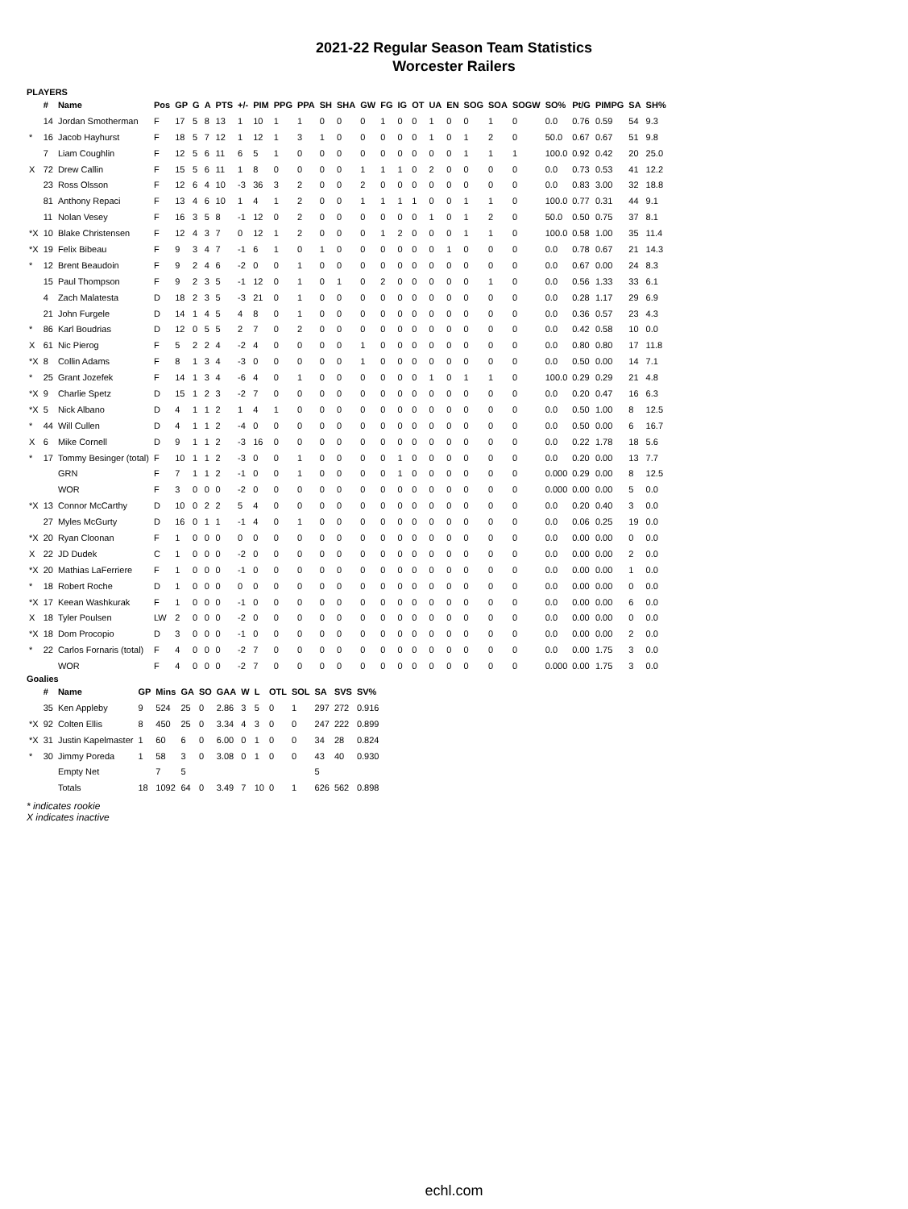2021-22 Regular Season Team Statistics
Worcester Railers
PLAYERS
| | # | Name | Pos | GP | G | A | PTS | +/- | PIM | PPG | PPA | SH | SHA | GW | FG | IG | OT | UA | EN | SOG | SOA | SOGW | SO% | Pt/G | PIMPG | SA | SH% |
| --- | --- | --- | --- | --- | --- | --- | --- | --- | --- | --- | --- | --- | --- | --- | --- | --- | --- | --- | --- | --- | --- | --- | --- | --- | --- | --- | --- |
| | 14 | Jordan Smotherman | F | 17 | 5 | 8 | 13 | 1 | 10 | 1 | 1 | 0 | 0 | 0 | 1 | 0 | 0 | 1 | 0 | 0 | 1 | 0 | 0.0 | 0.76 | 0.59 | 54 | 9.3 |
| * | 16 | Jacob Hayhurst | F | 18 | 5 | 7 | 12 | 1 | 12 | 1 | 3 | 1 | 0 | 0 | 0 | 0 | 0 | 1 | 0 | 1 | 2 | 0 | 50.0 | 0.67 | 0.67 | 51 | 9.8 |
| | 7 | Liam Coughlin | F | 12 | 5 | 6 | 11 | 6 | 5 | 1 | 0 | 0 | 0 | 0 | 0 | 0 | 0 | 0 | 0 | 1 | 1 | 1 | 100.0 | 0.92 | 0.42 | 20 | 25.0 |
| X | 72 | Drew Callin | F | 15 | 5 | 6 | 11 | 1 | 8 | 0 | 0 | 0 | 0 | 1 | 1 | 1 | 0 | 2 | 0 | 0 | 0 | 0 | 0.0 | 0.73 | 0.53 | 41 | 12.2 |
| | 23 | Ross Olsson | F | 12 | 6 | 4 | 10 | -3 | 36 | 3 | 2 | 0 | 0 | 2 | 0 | 0 | 0 | 0 | 0 | 0 | 0 | 0 | 0.0 | 0.83 | 3.00 | 32 | 18.8 |
| | 81 | Anthony Repaci | F | 13 | 4 | 6 | 10 | 1 | 4 | 1 | 2 | 0 | 0 | 1 | 1 | 1 | 1 | 0 | 0 | 1 | 1 | 0 | 100.0 | 0.77 | 0.31 | 44 | 9.1 |
| | 11 | Nolan Vesey | F | 16 | 3 | 5 | 8 | -1 | 12 | 0 | 2 | 0 | 0 | 0 | 0 | 0 | 0 | 1 | 0 | 1 | 2 | 0 | 50.0 | 0.50 | 0.75 | 37 | 8.1 |
| *X | 10 | Blake Christensen | F | 12 | 4 | 3 | 7 | 0 | 12 | 1 | 2 | 0 | 0 | 0 | 1 | 2 | 0 | 0 | 0 | 1 | 1 | 0 | 100.0 | 0.58 | 1.00 | 35 | 11.4 |
| *X | 19 | Felix Bibeau | F | 9 | 3 | 4 | 7 | -1 | 6 | 1 | 0 | 1 | 0 | 0 | 0 | 0 | 0 | 0 | 1 | 0 | 0 | 0 | 0.0 | 0.78 | 0.67 | 21 | 14.3 |
| * | 12 | Brent Beaudoin | F | 9 | 2 | 4 | 6 | -2 | 0 | 0 | 1 | 0 | 0 | 0 | 0 | 0 | 0 | 0 | 0 | 0 | 0 | 0 | 0.0 | 0.67 | 0.00 | 24 | 8.3 |
| | 15 | Paul Thompson | F | 9 | 2 | 3 | 5 | -1 | 12 | 0 | 1 | 0 | 1 | 0 | 2 | 0 | 0 | 0 | 0 | 0 | 1 | 0 | 0.0 | 0.56 | 1.33 | 33 | 6.1 |
| | 4 | Zach Malatesta | D | 18 | 2 | 3 | 5 | -3 | 21 | 0 | 1 | 0 | 0 | 0 | 0 | 0 | 0 | 0 | 0 | 0 | 0 | 0 | 0.0 | 0.28 | 1.17 | 29 | 6.9 |
| | 21 | John Furgele | D | 14 | 1 | 4 | 5 | 4 | 8 | 0 | 1 | 0 | 0 | 0 | 0 | 0 | 0 | 0 | 0 | 0 | 0 | 0 | 0.0 | 0.36 | 0.57 | 23 | 4.3 |
| * | 86 | Karl Boudrias | D | 12 | 0 | 5 | 5 | 2 | 7 | 0 | 2 | 0 | 0 | 0 | 0 | 0 | 0 | 0 | 0 | 0 | 0 | 0 | 0.0 | 0.42 | 0.58 | 10 | 0.0 |
| X | 61 | Nic Pierog | F | 5 | 2 | 2 | 4 | -2 | 4 | 0 | 0 | 0 | 0 | 1 | 0 | 0 | 0 | 0 | 0 | 0 | 0 | 0 | 0.0 | 0.80 | 0.80 | 17 | 11.8 |
| *X | 8 | Collin Adams | F | 8 | 1 | 3 | 4 | -3 | 0 | 0 | 0 | 0 | 0 | 1 | 0 | 0 | 0 | 0 | 0 | 0 | 0 | 0 | 0.0 | 0.50 | 0.00 | 14 | 7.1 |
| * | 25 | Grant Jozefek | F | 14 | 1 | 3 | 4 | -6 | 4 | 0 | 1 | 0 | 0 | 0 | 0 | 0 | 0 | 1 | 0 | 1 | 1 | 0 | 100.0 | 0.29 | 0.29 | 21 | 4.8 |
| *X | 9 | Charlie Spetz | D | 15 | 1 | 2 | 3 | -2 | 7 | 0 | 0 | 0 | 0 | 0 | 0 | 0 | 0 | 0 | 0 | 0 | 0 | 0 | 0.0 | 0.20 | 0.47 | 16 | 6.3 |
| *X | 5 | Nick Albano | D | 4 | 1 | 1 | 2 | 1 | 4 | 1 | 0 | 0 | 0 | 0 | 0 | 0 | 0 | 0 | 0 | 0 | 0 | 0 | 0.0 | 0.50 | 1.00 | 8 | 12.5 |
| * | 44 | Will Cullen | D | 4 | 1 | 1 | 2 | -4 | 0 | 0 | 0 | 0 | 0 | 0 | 0 | 0 | 0 | 0 | 0 | 0 | 0 | 0 | 0.0 | 0.50 | 0.00 | 6 | 16.7 |
| X | 6 | Mike Cornell | D | 9 | 1 | 1 | 2 | -3 | 16 | 0 | 0 | 0 | 0 | 0 | 0 | 0 | 0 | 0 | 0 | 0 | 0 | 0 | 0.0 | 0.22 | 1.78 | 18 | 5.6 |
| * | 17 | Tommy Besinger (total) | F | 10 | 1 | 1 | 2 | -3 | 0 | 0 | 1 | 0 | 0 | 0 | 0 | 1 | 0 | 0 | 0 | 0 | 0 | 0 | 0.0 | 0.20 | 0.00 | 13 | 7.7 |
| | | GRN | F | 7 | 1 | 1 | 2 | -1 | 0 | 0 | 1 | 0 | 0 | 0 | 0 | 1 | 0 | 0 | 0 | 0 | 0 | 0 | 0.000 | 0.29 | 0.00 | 8 | 12.5 |
| | | WOR | F | 3 | 0 | 0 | 0 | -2 | 0 | 0 | 0 | 0 | 0 | 0 | 0 | 0 | 0 | 0 | 0 | 0 | 0 | 0 | 0.000 | 0.00 | 0.00 | 5 | 0.0 |
| *X | 13 | Connor McCarthy | D | 10 | 0 | 2 | 2 | 5 | 4 | 0 | 0 | 0 | 0 | 0 | 0 | 0 | 0 | 0 | 0 | 0 | 0 | 0 | 0.0 | 0.20 | 0.40 | 3 | 0.0 |
| | 27 | Myles McGurty | D | 16 | 0 | 1 | 1 | -1 | 4 | 0 | 1 | 0 | 0 | 0 | 0 | 0 | 0 | 0 | 0 | 0 | 0 | 0 | 0.0 | 0.06 | 0.25 | 19 | 0.0 |
| *X | 20 | Ryan Cloonan | F | 1 | 0 | 0 | 0 | 0 | 0 | 0 | 0 | 0 | 0 | 0 | 0 | 0 | 0 | 0 | 0 | 0 | 0 | 0 | 0.0 | 0.00 | 0.00 | 0 | 0.0 |
| X | 22 | JD Dudek | C | 1 | 0 | 0 | 0 | -2 | 0 | 0 | 0 | 0 | 0 | 0 | 0 | 0 | 0 | 0 | 0 | 0 | 0 | 0 | 0.0 | 0.00 | 0.00 | 2 | 0.0 |
| *X | 20 | Mathias LaFerriere | F | 1 | 0 | 0 | 0 | -1 | 0 | 0 | 0 | 0 | 0 | 0 | 0 | 0 | 0 | 0 | 0 | 0 | 0 | 0 | 0.0 | 0.00 | 0.00 | 1 | 0.0 |
| * | 18 | Robert Roche | D | 1 | 0 | 0 | 0 | 0 | 0 | 0 | 0 | 0 | 0 | 0 | 0 | 0 | 0 | 0 | 0 | 0 | 0 | 0 | 0.0 | 0.00 | 0.00 | 0 | 0.0 |
| *X | 17 | Keean Washkurak | F | 1 | 0 | 0 | 0 | -1 | 0 | 0 | 0 | 0 | 0 | 0 | 0 | 0 | 0 | 0 | 0 | 0 | 0 | 0 | 0.0 | 0.00 | 0.00 | 6 | 0.0 |
| X | 18 | Tyler Poulsen | LW | 2 | 0 | 0 | 0 | -2 | 0 | 0 | 0 | 0 | 0 | 0 | 0 | 0 | 0 | 0 | 0 | 0 | 0 | 0 | 0.0 | 0.00 | 0.00 | 0 | 0.0 |
| *X | 18 | Dom Procopio | D | 3 | 0 | 0 | 0 | -1 | 0 | 0 | 0 | 0 | 0 | 0 | 0 | 0 | 0 | 0 | 0 | 0 | 0 | 0 | 0.0 | 0.00 | 0.00 | 2 | 0.0 |
| * | 22 | Carlos Fornaris (total) | F | 4 | 0 | 0 | 0 | -2 | 7 | 0 | 0 | 0 | 0 | 0 | 0 | 0 | 0 | 0 | 0 | 0 | 0 | 0 | 0.0 | 0.00 | 1.75 | 3 | 0.0 |
| | | WOR | F | 4 | 0 | 0 | 0 | -2 | 7 | 0 | 0 | 0 | 0 | 0 | 0 | 0 | 0 | 0 | 0 | 0 | 0 | 0 | 0.000 | 0.00 | 1.75 | 3 | 0.0 |
Goalies
| | # | Name | GP | Mins | GA | SO | GAA | W | L | OTL | SOL | SA | SVS | SV% |
| --- | --- | --- | --- | --- | --- | --- | --- | --- | --- | --- | --- | --- | --- | --- |
| | 35 | Ken Appleby | 9 | 524 | 25 | 0 | 2.86 | 3 | 5 | 0 | 1 | 297 | 272 | 0.916 |
| *X | 92 | Colten Ellis | 8 | 450 | 25 | 0 | 3.34 | 4 | 3 | 0 | 0 | 247 | 222 | 0.899 |
| *X | 31 | Justin Kapelmaster | 1 | 60 | 6 | 0 | 6.00 | 0 | 1 | 0 | 0 | 34 | 28 | 0.824 |
| * | 30 | Jimmy Poreda | 1 | 58 | 3 | 0 | 3.08 | 0 | 1 | 0 | 0 | 43 | 40 | 0.930 |
| | | Empty Net | | 7 | 5 | | | | | | | 5 | | |
| | | Totals | 18 | 1092 | 64 | 0 | 3.49 | 7 | 10 | 0 | 1 | 626 | 562 | 0.898 |
* indicates rookie
X indicates inactive
echl.com